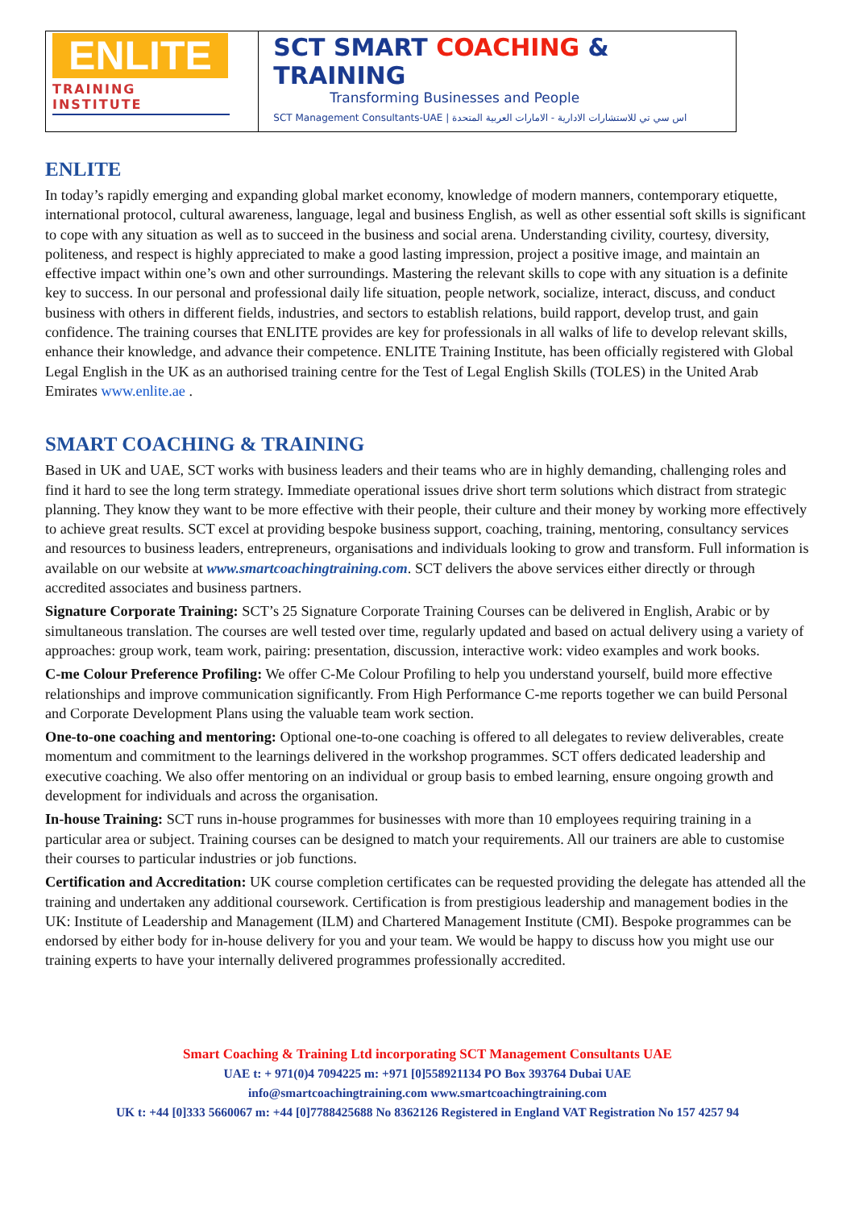ENLITE
TRAINING INSTITUTE
SCT SMART COACHING & TRAINING
Transforming Businesses and People
SCT Management Consultants-UAE | اس سي تي للاستشارات الادارية - الامارات العربية المتحدة
ENLITE
In today’s rapidly emerging and expanding global market economy, knowledge of modern manners, contemporary etiquette, international protocol, cultural awareness, language, legal and business English, as well as other essential soft skills is significant to cope with any situation as well as to succeed in the business and social arena. Understanding civility, courtesy, diversity, politeness, and respect is highly appreciated to make a good lasting impression, project a positive image, and maintain an effective impact within one’s own and other surroundings. Mastering the relevant skills to cope with any situation is a definite key to success. In our personal and professional daily life situation, people network, socialize, interact, discuss, and conduct business with others in different fields, industries, and sectors to establish relations, build rapport, develop trust, and gain confidence. The training courses that ENLITE provides are key for professionals in all walks of life to develop relevant skills, enhance their knowledge, and advance their competence. ENLITE Training Institute, has been officially registered with Global Legal English in the UK as an authorised training centre for the Test of Legal English Skills (TOLES) in the United Arab Emirates www.enlite.ae .
SMART COACHING & TRAINING
Based in UK and UAE, SCT works with business leaders and their teams who are in highly demanding, challenging roles and find it hard to see the long term strategy. Immediate operational issues drive short term solutions which distract from strategic planning. They know they want to be more effective with their people, their culture and their money by working more effectively to achieve great results. SCT excel at providing bespoke business support, coaching, training, mentoring, consultancy services and resources to business leaders, entrepreneurs, organisations and individuals looking to grow and transform. Full information is available on our website at www.smartcoachingtraining.com. SCT delivers the above services either directly or through accredited associates and business partners.
Signature Corporate Training: SCT’s 25 Signature Corporate Training Courses can be delivered in English, Arabic or by simultaneous translation. The courses are well tested over time, regularly updated and based on actual delivery using a variety of approaches: group work, team work, pairing: presentation, discussion, interactive work: video examples and work books.
C-me Colour Preference Profiling: We offer C-Me Colour Profiling to help you understand yourself, build more effective relationships and improve communication significantly. From High Performance C-me reports together we can build Personal and Corporate Development Plans using the valuable team work section.
One-to-one coaching and mentoring: Optional one-to-one coaching is offered to all delegates to review deliverables, create momentum and commitment to the learnings delivered in the workshop programmes. SCT offers dedicated leadership and executive coaching. We also offer mentoring on an individual or group basis to embed learning, ensure ongoing growth and development for individuals and across the organisation.
In-house Training: SCT runs in-house programmes for businesses with more than 10 employees requiring training in a particular area or subject. Training courses can be designed to match your requirements. All our trainers are able to customise their courses to particular industries or job functions.
Certification and Accreditation: UK course completion certificates can be requested providing the delegate has attended all the training and undertaken any additional coursework. Certification is from prestigious leadership and management bodies in the UK: Institute of Leadership and Management (ILM) and Chartered Management Institute (CMI). Bespoke programmes can be endorsed by either body for in-house delivery for you and your team. We would be happy to discuss how you might use our training experts to have your internally delivered programmes professionally accredited.
Smart Coaching & Training Ltd incorporating SCT Management Consultants UAE
UAE t: + 971(0)4 7094225 m: +971 [0]558921134 PO Box 393764 Dubai UAE
info@smartcoachingtraining.com www.smartcoachingtraining.com
UK t: +44 [0]333 5660067 m: +44 [0]7788425688 No 8362126 Registered in England VAT Registration No 157 4257 94